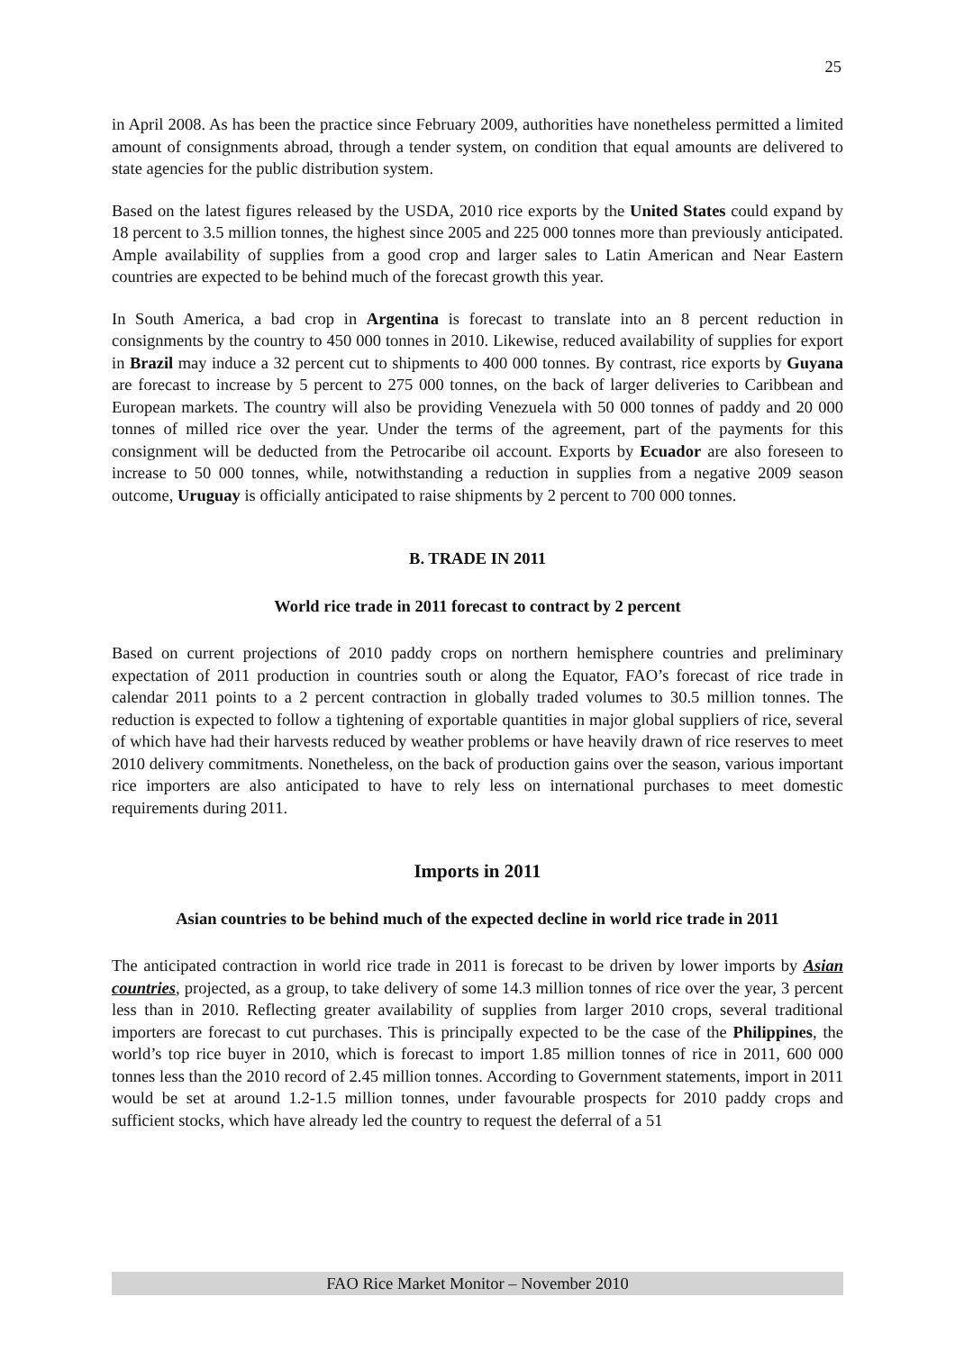25
in April 2008. As has been the practice since February 2009, authorities have nonetheless permitted a limited amount of consignments abroad, through a tender system, on condition that equal amounts are delivered to state agencies for the public distribution system.
Based on the latest figures released by the USDA, 2010 rice exports by the United States could expand by 18 percent to 3.5 million tonnes, the highest since 2005 and 225 000 tonnes more than previously anticipated. Ample availability of supplies from a good crop and larger sales to Latin American and Near Eastern countries are expected to be behind much of the forecast growth this year.
In South America, a bad crop in Argentina is forecast to translate into an 8 percent reduction in consignments by the country to 450 000 tonnes in 2010. Likewise, reduced availability of supplies for export in Brazil may induce a 32 percent cut to shipments to 400 000 tonnes. By contrast, rice exports by Guyana are forecast to increase by 5 percent to 275 000 tonnes, on the back of larger deliveries to Caribbean and European markets. The country will also be providing Venezuela with 50 000 tonnes of paddy and 20 000 tonnes of milled rice over the year. Under the terms of the agreement, part of the payments for this consignment will be deducted from the Petrocaribe oil account. Exports by Ecuador are also foreseen to increase to 50 000 tonnes, while, notwithstanding a reduction in supplies from a negative 2009 season outcome, Uruguay is officially anticipated to raise shipments by 2 percent to 700 000 tonnes.
B. TRADE IN 2011
World rice trade in 2011 forecast to contract by 2 percent
Based on current projections of 2010 paddy crops on northern hemisphere countries and preliminary expectation of 2011 production in countries south or along the Equator, FAO’s forecast of rice trade in calendar 2011 points to a 2 percent contraction in globally traded volumes to 30.5 million tonnes. The reduction is expected to follow a tightening of exportable quantities in major global suppliers of rice, several of which have had their harvests reduced by weather problems or have heavily drawn of rice reserves to meet 2010 delivery commitments. Nonetheless, on the back of production gains over the season, various important rice importers are also anticipated to have to rely less on international purchases to meet domestic requirements during 2011.
Imports in 2011
Asian countries to be behind much of the expected decline in world rice trade in 2011
The anticipated contraction in world rice trade in 2011 is forecast to be driven by lower imports by Asian countries, projected, as a group, to take delivery of some 14.3 million tonnes of rice over the year, 3 percent less than in 2010. Reflecting greater availability of supplies from larger 2010 crops, several traditional importers are forecast to cut purchases. This is principally expected to be the case of the Philippines, the world’s top rice buyer in 2010, which is forecast to import 1.85 million tonnes of rice in 2011, 600 000 tonnes less than the 2010 record of 2.45 million tonnes. According to Government statements, import in 2011 would be set at around 1.2-1.5 million tonnes, under favourable prospects for 2010 paddy crops and sufficient stocks, which have already led the country to request the deferral of a 51
FAO Rice Market Monitor – November 2010